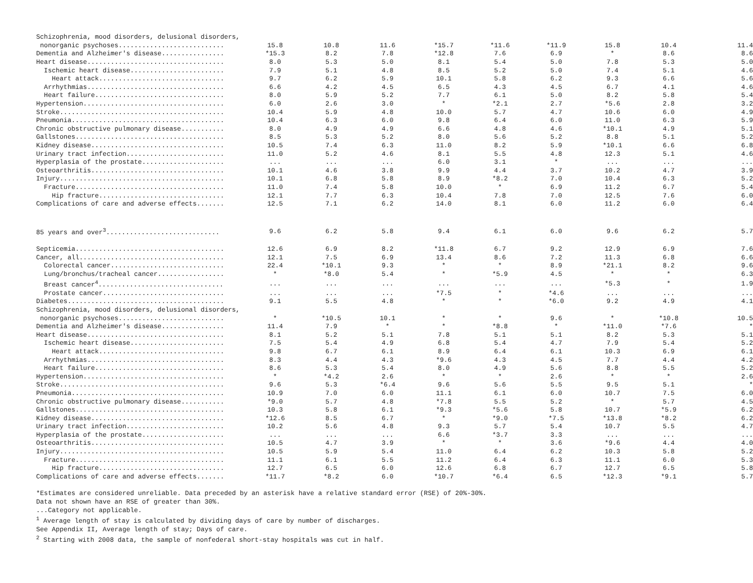| Schizophrenia, mood disorders, delusional disorders, | | | | | | | | | |
| nonorganic psychoses........................... | 15.8 | 10.8 | 11.6 | *15.7 | *11.6 | *11.9 | 15.8 | 10.4 | 11.4 |
| Dementia and Alzheimer's disease................ | *15.3 | 8.2 | 7.8 | *12.8 | 7.6 | 6.9 | * | 8.6 | 8.6 |
| Heart disease................................... | 8.0 | 5.3 | 5.0 | 8.1 | 5.4 | 5.0 | 7.8 | 5.3 | 5.0 |
| Ischemic heart disease........................ | 7.9 | 5.1 | 4.8 | 8.5 | 5.2 | 5.0 | 7.4 | 5.1 | 4.6 |
| Heart attack................................ | 9.7 | 6.2 | 5.9 | 10.1 | 5.8 | 6.2 | 9.3 | 6.6 | 5.6 |
| Arrhythmias................................... | 6.6 | 4.2 | 4.5 | 6.5 | 4.3 | 4.5 | 6.7 | 4.1 | 4.6 |
| Heart failure................................. | 8.0 | 5.9 | 5.2 | 7.7 | 6.1 | 5.0 | 8.2 | 5.8 | 5.4 |
| Hypertension.................................... | 6.0 | 2.6 | 3.0 | * | *2.1 | 2.7 | *5.6 | 2.8 | 3.2 |
| Stroke.......................................... | 10.4 | 5.9 | 4.8 | 10.0 | 5.7 | 4.7 | 10.6 | 6.0 | 4.9 |
| Pneumonia....................................... | 10.4 | 6.3 | 6.0 | 9.8 | 6.4 | 6.0 | 11.0 | 6.3 | 5.9 |
| Chronic obstructive pulmonary disease........... | 8.0 | 4.9 | 4.9 | 6.6 | 4.8 | 4.6 | *10.1 | 4.9 | 5.1 |
| Gallstones...................................... | 8.5 | 5.3 | 5.2 | 8.0 | 5.6 | 5.2 | 8.8 | 5.1 | 5.2 |
| Kidney disease.................................. | 10.5 | 7.4 | 6.3 | 11.0 | 8.2 | 5.9 | *10.1 | 6.6 | 6.8 |
| Urinary tract infection......................... | 11.0 | 5.2 | 4.6 | 8.1 | 5.5 | 4.8 | 12.3 | 5.1 | 4.6 |
| Hyperplasia of the prostate..................... | ... | ... | ... | 6.0 | 3.1 | * | ... | ... | ... |
| Osteoarthritis.................................. | 10.1 | 4.6 | 3.8 | 9.9 | 4.4 | 3.7 | 10.2 | 4.7 | 3.9 |
| Injury.......................................... | 10.1 | 6.8 | 5.8 | 8.9 | *8.2 | 7.0 | 10.4 | 6.3 | 5.2 |
| Fracture...................................... | 11.0 | 7.4 | 5.8 | 10.0 | * | 6.9 | 11.2 | 6.7 | 5.4 |
| Hip fracture................................ | 12.1 | 7.7 | 6.3 | 10.4 | 7.8 | 7.0 | 12.5 | 7.6 | 6.0 |
| Complications of care and adverse effects....... | 12.5 | 7.1 | 6.2 | 14.0 | 8.1 | 6.0 | 11.2 | 6.0 | 6.4 |
| 85 years and over<sup>3</sup>............................. | 9.6 | 6.2 | 5.8 | 9.4 | 6.1 | 6.0 | 9.6 | 6.2 | 5.7 |
| Septicemia...................................... | 12.6 | 6.9 | 8.2 | *11.8 | 6.7 | 9.2 | 12.9 | 6.9 | 7.6 |
| Cancer, all..................................... | 12.1 | 7.5 | 6.9 | 13.4 | 8.6 | 7.2 | 11.3 | 6.8 | 6.6 |
| Colorectal cancer............................. | 22.4 | *10.1 | 9.3 | * | * | 8.9 | *21.1 | 8.2 | 9.6 |
| Lung/bronchus/tracheal cancer................. | * | *8.0 | 5.4 | * | *5.9 | 4.5 | * | * | 6.3 |
| Breast cancer<sup>4</sup>................................ | ... | ... | ... | ... | ... | ... | *5.3 | * | 1.9 |
| Prostate cancer............................... | ... | ... | ... | *7.5 | * | *4.6 | ... | ... | ... |
| Diabetes........................................ | 9.1 | 5.5 | 4.8 | * | * | *6.0 | 9.2 | 4.9 | 4.1 |
| Schizophrenia, mood disorders, delusional disorders, | | | | | | | | | |
| nonorganic psychoses........................... | * | *10.5 | 10.1 | * | * | 9.6 | * | *10.8 | 10.5 |
| Dementia and Alzheimer's disease................ | 11.4 | 7.9 | * | * | *8.8 | * | *11.0 | *7.6 | * |
| Heart disease................................... | 8.1 | 5.2 | 5.1 | 7.8 | 5.1 | 5.1 | 8.2 | 5.3 | 5.1 |
| Ischemic heart disease........................ | 7.5 | 5.4 | 4.9 | 6.8 | 5.4 | 4.7 | 7.9 | 5.4 | 5.2 |
| Heart attack................................ | 9.8 | 6.7 | 6.1 | 8.9 | 6.4 | 6.1 | 10.3 | 6.9 | 6.1 |
| Arrhythmias................................... | 8.3 | 4.4 | 4.3 | *9.6 | 4.3 | 4.5 | 7.7 | 4.4 | 4.2 |
| Heart failure................................. | 8.6 | 5.3 | 5.4 | 8.0 | 4.9 | 5.6 | 8.8 | 5.5 | 5.2 |
| Hypertension.................................... | * | *4.2 | 2.6 | * | * | 2.6 | * | * | 2.6 |
| Stroke.......................................... | 9.6 | 5.3 | *6.4 | 9.6 | 5.6 | 5.5 | 9.5 | 5.1 | * |
| Pneumonia....................................... | 10.9 | 7.0 | 6.0 | 11.1 | 6.1 | 6.0 | 10.7 | 7.5 | 6.0 |
| Chronic obstructive pulmonary disease........... | *9.0 | 5.7 | 4.8 | *7.8 | 5.5 | 5.2 | * | 5.7 | 4.5 |
| Gallstones...................................... | 10.3 | 5.8 | 6.1 | *9.3 | *5.6 | 5.8 | 10.7 | *5.9 | 6.2 |
| Kidney disease.................................. | *12.6 | 8.5 | 6.7 | * | *9.0 | *7.5 | *13.8 | *8.2 | 6.2 |
| Urinary tract infection......................... | 10.2 | 5.6 | 4.8 | 9.3 | 5.7 | 5.4 | 10.7 | 5.5 | 4.7 |
| Hyperplasia of the prostate..................... | ... | ... | ... | 6.6 | *3.7 | 3.3 | ... | ... | ... |
| Osteoarthritis.................................. | 10.5 | 4.7 | 3.9 | * | * | 3.6 | *9.6 | 4.4 | 4.0 |
| Injury.......................................... | 10.5 | 5.9 | 5.4 | 11.0 | 6.4 | 6.2 | 10.3 | 5.8 | 5.2 |
| Fracture...................................... | 11.1 | 6.1 | 5.5 | 11.2 | 6.4 | 6.3 | 11.1 | 6.0 | 5.3 |
| Hip fracture................................ | 12.7 | 6.5 | 6.0 | 12.6 | 6.8 | 6.7 | 12.7 | 6.5 | 5.8 |
| Complications of care and adverse effects....... | *11.7 | *8.2 | 6.0 | *10.7 | *6.4 | 6.5 | *12.3 | *9.1 | 5.7 |
*Estimates are considered unreliable. Data preceded by an asterisk have a relative standard error (RSE) of 20%-30%.
Data not shown have an RSE of greater than 30%.
...Category not applicable.
<sup>1</sup> Average length of stay is calculated by dividing days of care by number of discharges.
See Appendix II, Average length of stay; Days of care.
<sup>2</sup> Starting with 2008 data, the sample of nonfederal short-stay hospitals was cut in half.